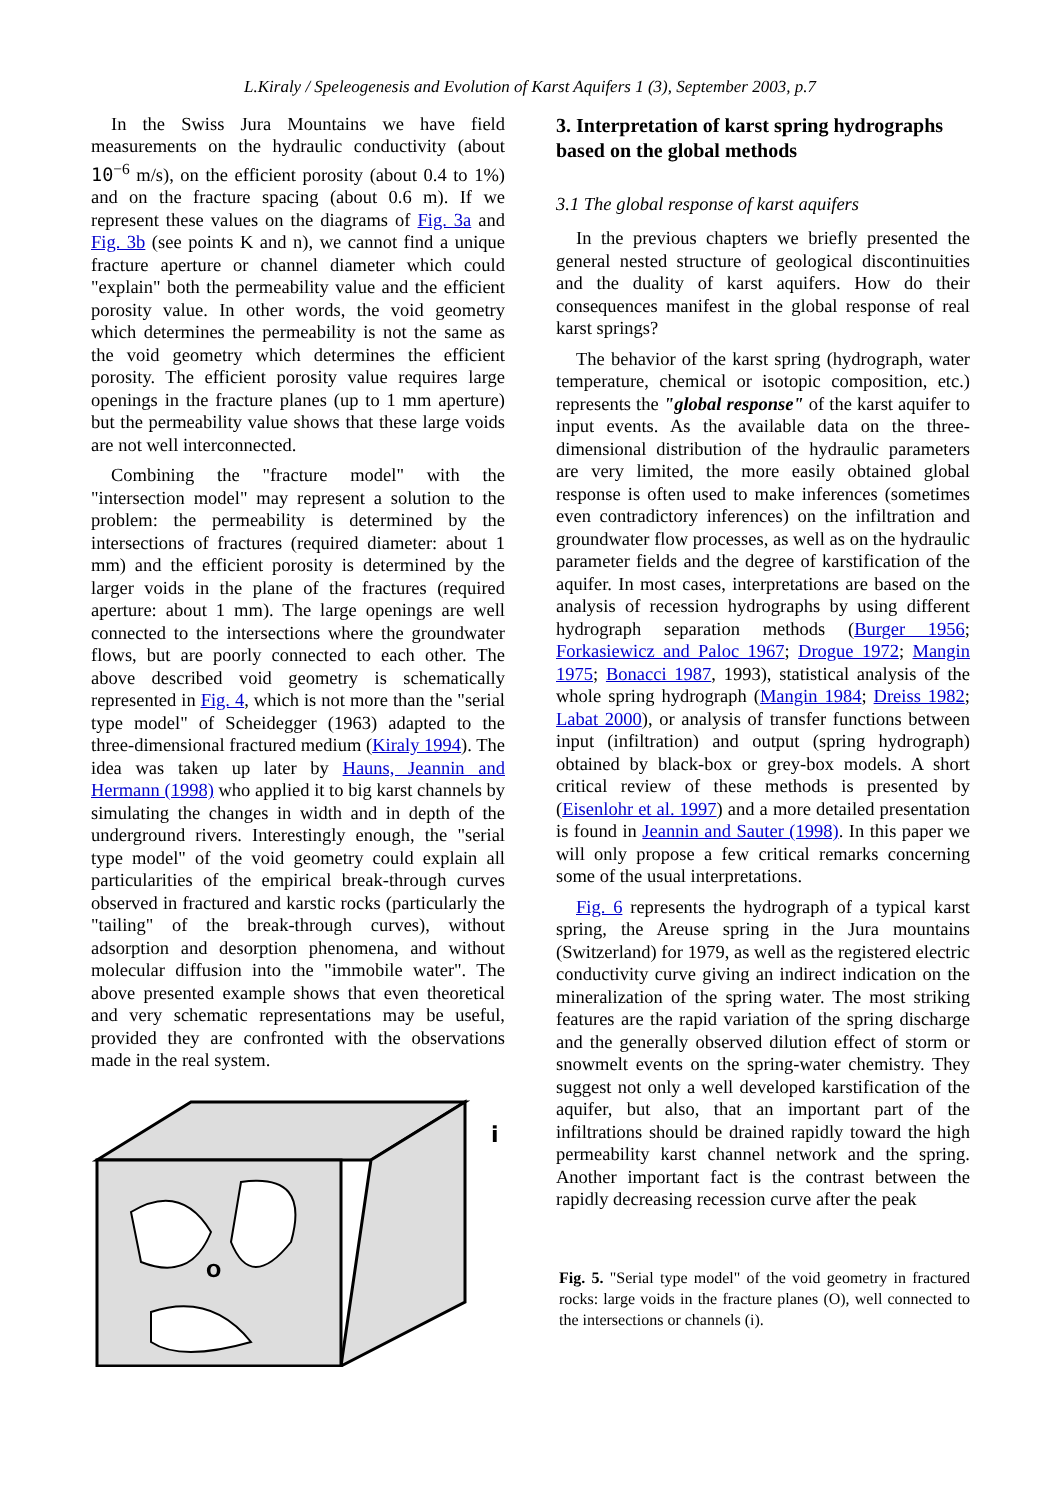L.Kiraly / Speleogenesis and Evolution of Karst Aquifers 1 (3), September 2003, p.7
In the Swiss Jura Mountains we have field measurements on the hydraulic conductivity (about 10<sup>−6</sup> m/s), on the efficient porosity (about 0.4 to 1%) and on the fracture spacing (about 0.6 m). If we represent these values on the diagrams of Fig. 3a and Fig. 3b (see points K and n), we cannot find a unique fracture aperture or channel diameter which could "explain" both the permeability value and the efficient porosity value. In other words, the void geometry which determines the permeability is not the same as the void geometry which determines the efficient porosity. The efficient porosity value requires large openings in the fracture planes (up to 1 mm aperture) but the permeability value shows that these large voids are not well interconnected.
Combining the "fracture model" with the "intersection model" may represent a solution to the problem: the permeability is determined by the intersections of fractures (required diameter: about 1 mm) and the efficient porosity is determined by the larger voids in the plane of the fractures (required aperture: about 1 mm). The large openings are well connected to the intersections where the groundwater flows, but are poorly connected to each other. The above described void geometry is schematically represented in Fig. 4, which is not more than the "serial type model" of Scheidegger (1963) adapted to the three-dimensional fractured medium (Kiraly 1994). The idea was taken up later by Hauns, Jeannin and Hermann (1998) who applied it to big karst channels by simulating the changes in width and in depth of the underground rivers. Interestingly enough, the "serial type model" of the void geometry could explain all particularities of the empirical break-through curves observed in fractured and karstic rocks (particularly the "tailing" of the break-through curves), without adsorption and desorption phenomena, and without molecular diffusion into the "immobile water". The above presented example shows that even theoretical and very schematic representations may be useful, provided they are confronted with the observations made in the real system.
O
i
3. Interpretation of karst spring hydrographs based on the global methods
3.1 The global response of karst aquifers
In the previous chapters we briefly presented the general nested structure of geological discontinuities and the duality of karst aquifers. How do their consequences manifest in the global response of real karst springs?
The behavior of the karst spring (hydrograph, water temperature, chemical or isotopic composition, etc.) represents the "global response" of the karst aquifer to input events. As the available data on the three-dimensional distribution of the hydraulic parameters are very limited, the more easily obtained global response is often used to make inferences (sometimes even contradictory inferences) on the infiltration and groundwater flow processes, as well as on the hydraulic parameter fields and the degree of karstification of the aquifer. In most cases, interpretations are based on the analysis of recession hydrographs by using different hydrograph separation methods (Burger 1956; Forkasiewicz and Paloc 1967; Drogue 1972; Mangin 1975; Bonacci 1987, 1993), statistical analysis of the whole spring hydrograph (Mangin 1984; Dreiss 1982; Labat 2000), or analysis of transfer functions between input (infiltration) and output (spring hydrograph) obtained by black-box or grey-box models. A short critical review of these methods is presented by (Eisenlohr et al. 1997) and a more detailed presentation is found in Jeannin and Sauter (1998). In this paper we will only propose a few critical remarks concerning some of the usual interpretations.
Fig. 6 represents the hydrograph of a typical karst spring, the Areuse spring in the Jura mountains (Switzerland) for 1979, as well as the registered electric conductivity curve giving an indirect indication on the mineralization of the spring water. The most striking features are the rapid variation of the spring discharge and the generally observed dilution effect of storm or snowmelt events on the spring-water chemistry. They suggest not only a well developed karstification of the aquifer, but also, that an important part of the infiltrations should be drained rapidly toward the high permeability karst channel network and the spring. Another important fact is the contrast between the rapidly decreasing recession curve after the peak
Fig. 5. "Serial type model" of the void geometry in fractured rocks: large voids in the fracture planes (O), well connected to the intersections or channels (i).